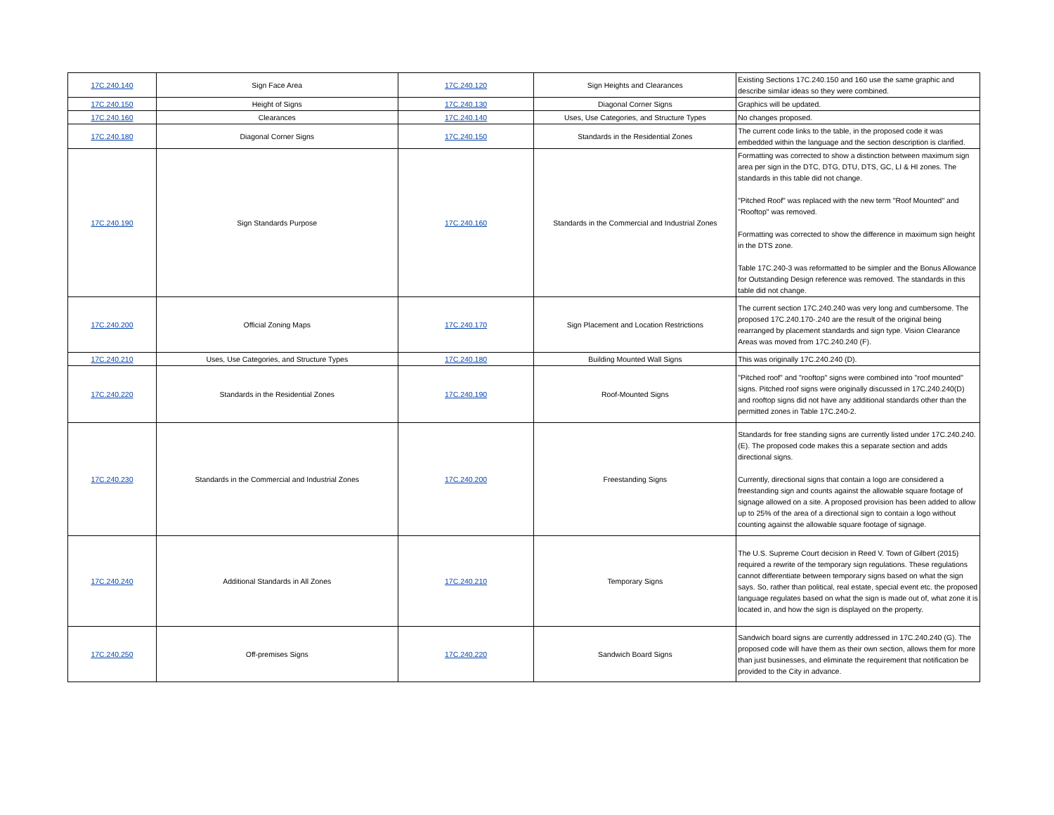| 17C.240.140 | Sign Face Area | 17C.240.120 | Sign Heights and Clearances | Existing Sections 17C.240.150 and 160 use the same graphic and describe similar ideas so they were combined. |
| 17C.240.150 | Height of Signs | 17C.240.130 | Diagonal Corner Signs | Graphics will be updated. |
| 17C.240.160 | Clearances | 17C.240.140 | Uses, Use Categories, and Structure Types | No changes proposed. |
| 17C.240.180 | Diagonal Corner Signs | 17C.240.150 | Standards in the Residential Zones | The current code links to the table, in the proposed code it was embedded within the language and the section description is clarified. |
| 17C.240.190 | Sign Standards Purpose | 17C.240.160 | Standards in the Commercial and Industrial Zones | Formatting was corrected to show a distinction between maximum sign area per sign in the DTC, DTG, DTU, DTS, GC, LI & HI zones. The standards in this table did not change. "Pitched Roof" was replaced with the new term "Roof Mounted" and "Rooftop" was removed. Formatting was corrected to show the difference in maximum sign height in the DTS zone. Table 17C.240-3 was reformatted to be simpler and the Bonus Allowance for Outstanding Design reference was removed. The standards in this table did not change. |
| 17C.240.200 | Official Zoning Maps | 17C.240.170 | Sign Placement and Location Restrictions | The current section 17C.240.240 was very long and cumbersome. The proposed 17C.240.170-.240 are the result of the original being rearranged by placement standards and sign type. Vision Clearance Areas was moved from 17C.240.240 (F). |
| 17C.240.210 | Uses, Use Categories, and Structure Types | 17C.240.180 | Building Mounted Wall Signs | This was originally 17C.240.240 (D). |
| 17C.240.220 | Standards in the Residential Zones | 17C.240.190 | Roof-Mounted Signs | "Pitched roof" and "rooftop" signs were combined into "roof mounted" signs. Pitched roof signs were originally discussed in 17C.240.240(D) and rooftop signs did not have any additional standards other than the permitted zones in Table 17C.240-2. |
| 17C.240.230 | Standards in the Commercial and Industrial Zones | 17C.240.200 | Freestanding Signs | Standards for free standing signs are currently listed under 17C.240.240.(E). The proposed code makes this a separate section and adds directional signs. Currently, directional signs that contain a logo are considered a freestanding sign and counts against the allowable square footage of signage allowed on a site. A proposed provision has been added to allow up to 25% of the area of a directional sign to contain a logo without counting against the allowable square footage of signage. |
| 17C.240.240 | Additional Standards in All Zones | 17C.240.210 | Temporary Signs | The U.S. Supreme Court decision in Reed V. Town of Gilbert (2015) required a rewrite of the temporary sign regulations. These regulations cannot differentiate between temporary signs based on what the sign says. So, rather than political, real estate, special event etc. the proposed language regulates based on what the sign is made out of, what zone it is located in, and how the sign is displayed on the property. |
| 17C.240.250 | Off-premises Signs | 17C.240.220 | Sandwich Board Signs | Sandwich board signs are currently addressed in 17C.240.240 (G). The proposed code will have them as their own section, allows them for more than just businesses, and eliminate the requirement that notification be provided to the City in advance. |